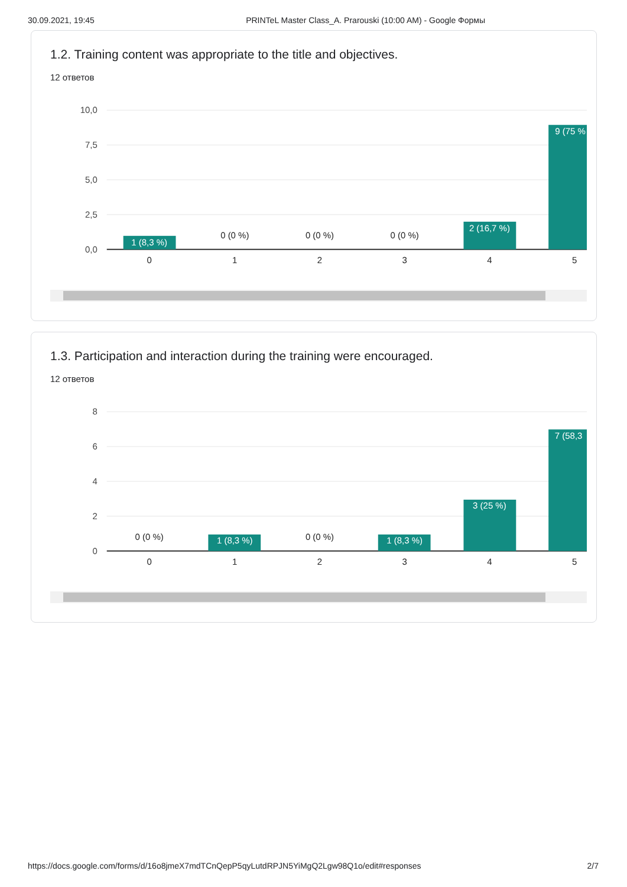30.09.2021, 19:45 PRINTeL Master Class_A. Prarouski (10:00 AM) - Google Формы
1.2. Training content was appropriate to the title and objectives.
12 ответов
10,0
7,5
5,0
2,5
0,0
1 (8,3 %)
2 (16,7 %)
9 (75 %
0 (0 %)
0 (0 %)
0 (0 %)
0
1
2
3
4
5
1.3. Participation and interaction during the training were encouraged.
12 ответов
8
6
4
2
0
1 (8,3 %)
1 (8,3 %)
3 (25 %)
7 (58,3
0 (0 %)
0 (0 %)
0
1
2
3
4
5
https://docs.google.com/forms/d/16o8jmeX7mdTCnQepP5qyLutdRPJN5YiMgQ2Lgw98Q1o/edit#responses 2/7